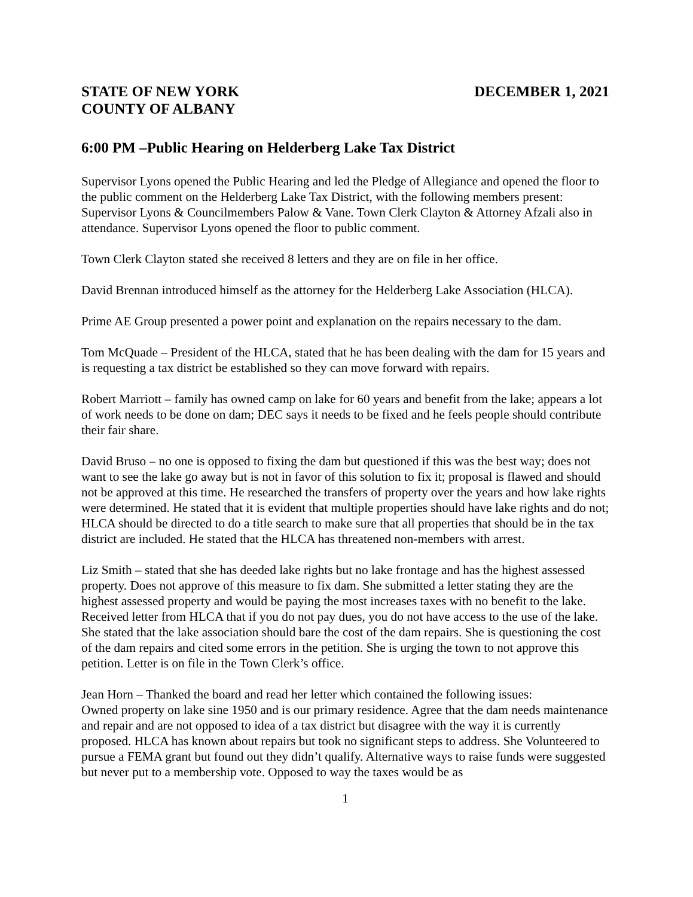STATE OF NEW YORK DECEMBER 1, 2021
COUNTY OF ALBANY
6:00 PM –Public Hearing on Helderberg Lake Tax District
Supervisor Lyons opened the Public Hearing and led the Pledge of Allegiance and opened the floor to the public comment on the Helderberg Lake Tax District, with the following members present: Supervisor Lyons & Councilmembers Palow & Vane. Town Clerk Clayton & Attorney Afzali also in attendance. Supervisor Lyons opened the floor to public comment.
Town Clerk Clayton stated she received 8 letters and they are on file in her office.
David Brennan introduced himself as the attorney for the Helderberg Lake Association (HLCA).
Prime AE Group presented a power point and explanation on the repairs necessary to the dam.
Tom McQuade – President of the HLCA, stated that he has been dealing with the dam for 15 years and is requesting a tax district be established so they can move forward with repairs.
Robert Marriott – family has owned camp on lake for 60 years and benefit from the lake; appears a lot of work needs to be done on dam; DEC says it needs to be fixed and he feels people should contribute their fair share.
David Bruso – no one is opposed to fixing the dam but questioned if this was the best way; does not want to see the lake go away but is not in favor of this solution to fix it; proposal is flawed and should not be approved at this time. He researched the transfers of property over the years and how lake rights were determined. He stated that it is evident that multiple properties should have lake rights and do not; HLCA should be directed to do a title search to make sure that all properties that should be in the tax district are included. He stated that the HLCA has threatened non-members with arrest.
Liz Smith – stated that she has deeded lake rights but no lake frontage and has the highest assessed property. Does not approve of this measure to fix dam. She submitted a letter stating they are the highest assessed property and would be paying the most increases taxes with no benefit to the lake. Received letter from HLCA that if you do not pay dues, you do not have access to the use of the lake. She stated that the lake association should bare the cost of the dam repairs. She is questioning the cost of the dam repairs and cited some errors in the petition. She is urging the town to not approve this petition. Letter is on file in the Town Clerk’s office.
Jean Horn – Thanked the board and read her letter which contained the following issues:
Owned property on lake sine 1950 and is our primary residence. Agree that the dam needs maintenance and repair and are not opposed to idea of a tax district but disagree with the way it is currently proposed. HLCA has known about repairs but took no significant steps to address. She Volunteered to pursue a FEMA grant but found out they didn’t qualify. Alternative ways to raise funds were suggested but never put to a membership vote. Opposed to way the taxes would be as
1